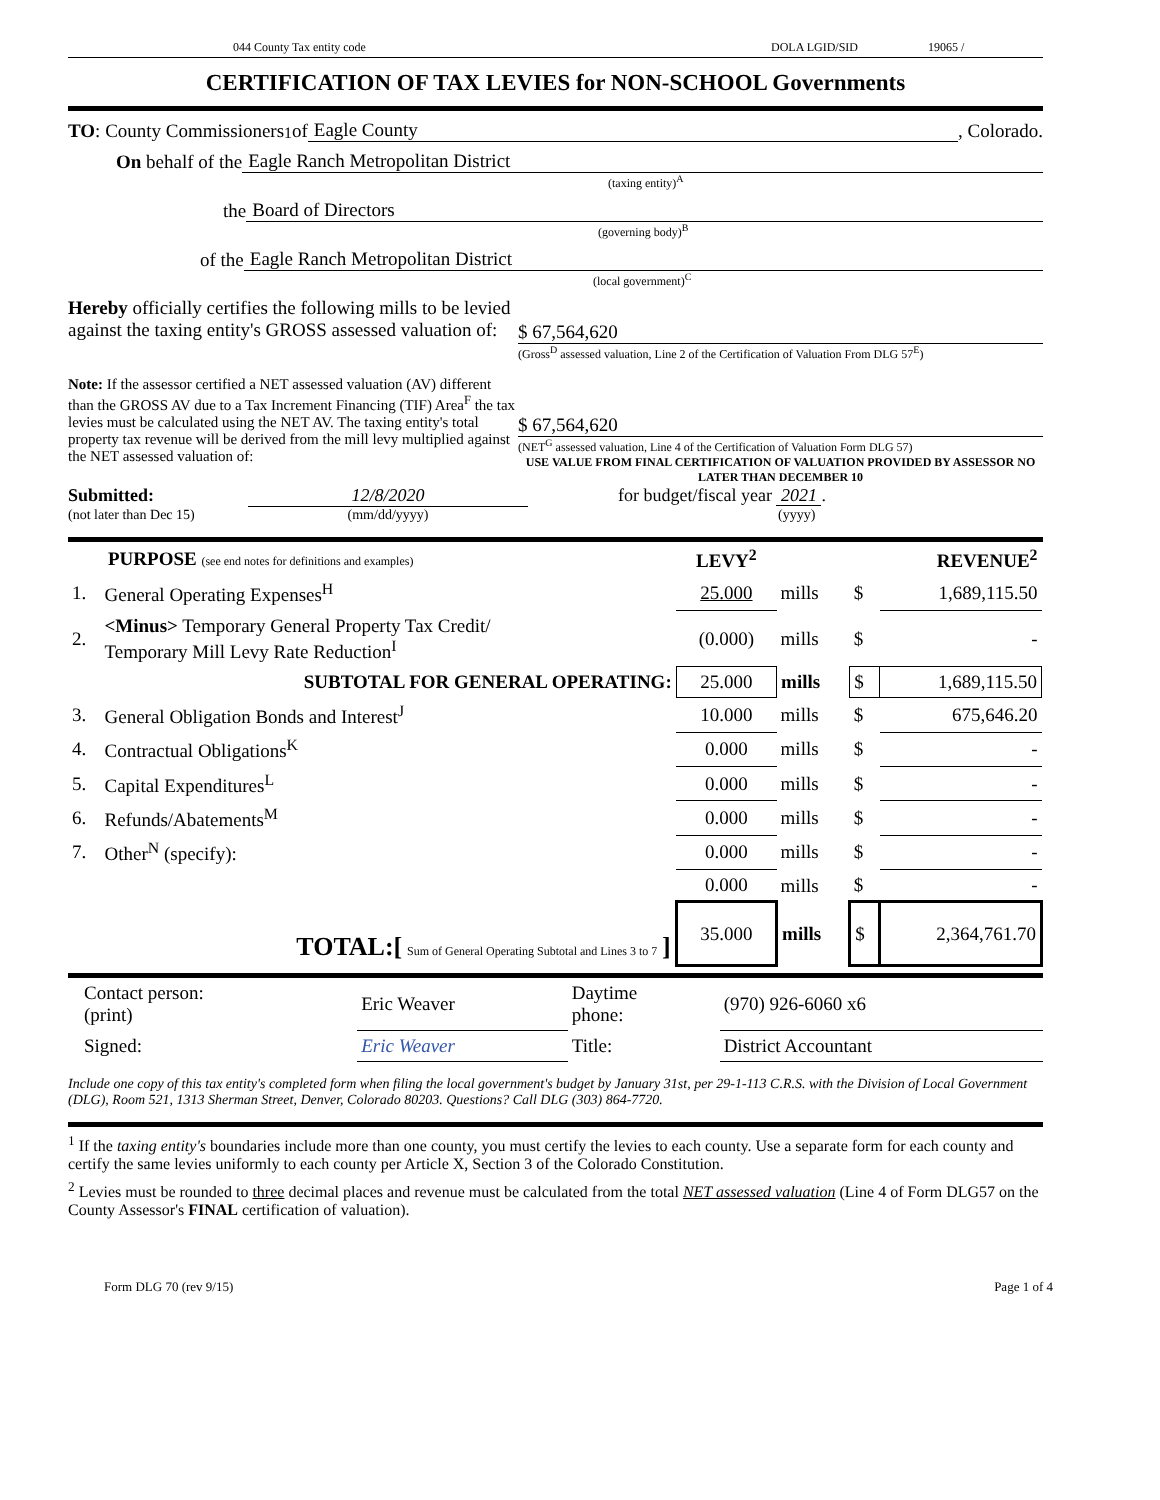044 County Tax entity code DOLA LGID/SID 19065 /
CERTIFICATION OF TAX LEVIES for NON-SCHOOL Governments
TO: County Commissioners<sup>1</sup> of Eagle County, Colorado.
On behalf of the Eagle Ranch Metropolitan District
(taxing entity)<sup>A</sup>
the Board of Directors
(governing body)<sup>B</sup>
of the Eagle Ranch Metropolitan District
(local government)<sup>C</sup>
Hereby officially certifies the following mills to be levied against the taxing entity's GROSS assessed valuation of:
$ 67,564,620
(Gross<sup>D</sup> assessed valuation, Line 2 of the Certification of Valuation From DLG 57<sup>E</sup>)
Note: If the assessor certified a NET assessed valuation (AV) different than the GROSS AV due to a Tax Increment Financing (TIF) Area<sup>F</sup> the tax levies must be calculated using the NET AV. The taxing entity's total property tax revenue will be derived from the mill levy multiplied against the NET assessed valuation of:
$ 67,564,620
(NET<sup>G</sup> assessed valuation, Line 4 of the Certification of Valuation Form DLG 57)
USE VALUE FROM FINAL CERTIFICATION OF VALUATION PROVIDED BY ASSESSOR NO LATER THAN DECEMBER 10
Submitted: 12/8/2020 for budget/fiscal year 2021 .
(not later than Dec 15) (mm/dd/yyyy) (yyyy)
| PURPOSE (see end notes for definitions and examples) | | LEVY<sup>2</sup> | | REVENUE<sup>2</sup> | |
| 1. | General Operating Expenses<sup>H</sup> | 25.000 | mills | $ | 1,689,115.50 |
| 2. | <Minus> Temporary General Property Tax Credit/ Temporary Mill Levy Rate Reduction<sup>I</sup> | (0.000) | mills | $ | - |
| SUBTOTAL FOR GENERAL OPERATING: | | 25.000 | mills | $ | 1,689,115.50 |
| 3. | General Obligation Bonds and Interest<sup>J</sup> | 10.000 | mills | $ | 675,646.20 |
| 4. | Contractual Obligations<sup>K</sup> | 0.000 | mills | $ | - |
| 5. | Capital Expenditures<sup>L</sup> | 0.000 | mills | $ | - |
| 6. | Refunds/Abatements<sup>M</sup> | 0.000 | mills | $ | - |
| 7. | Other<sup>N</sup> (specify): | 0.000 | mills | $ | - |
| | | 0.000 | mills | $ | - |
| TOTAL:[ Sum of General Operating Subtotal and Lines 3 to 7 ] | | 35.000 | mills | $ | 2,364,761.70 |
| Contact person: (print) | Eric Weaver | Daytime phone: | (970) 926-6060 x6 |
| Signed: | Eric Weaver | Title: | District Accountant |
Include one copy of this tax entity's completed form when filing the local government's budget by January 31st, per 29-1-113 C.R.S. with the Division of Local Government (DLG), Room 521, 1313 Sherman Street, Denver, Colorado 80203. Questions? Call DLG (303) 864-7720.
<sup>1</sup> If the taxing entity's boundaries include more than one county, you must certify the levies to each county. Use a separate form for each county and certify the same levies uniformly to each county per Article X, Section 3 of the Colorado Constitution.
<sup>2</sup> Levies must be rounded to three decimal places and revenue must be calculated from the total NET assessed valuation (Line 4 of Form DLG57 on the County Assessor's FINAL certification of valuation).
Form DLG 70 (rev 9/15) Page 1 of 4